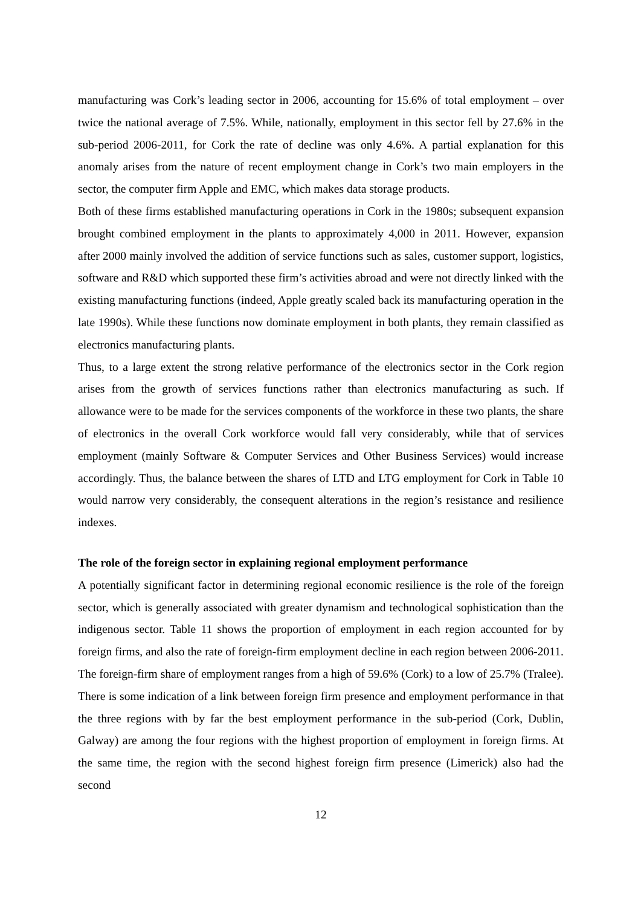manufacturing was Cork’s leading sector in 2006, accounting for 15.6% of total employment – over twice the national average of 7.5%. While, nationally, employment in this sector fell by 27.6% in the sub-period 2006-2011, for Cork the rate of decline was only 4.6%. A partial explanation for this anomaly arises from the nature of recent employment change in Cork’s two main employers in the sector, the computer firm Apple and EMC, which makes data storage products.
Both of these firms established manufacturing operations in Cork in the 1980s; subsequent expansion brought combined employment in the plants to approximately 4,000 in 2011. However, expansion after 2000 mainly involved the addition of service functions such as sales, customer support, logistics, software and R&D which supported these firm’s activities abroad and were not directly linked with the existing manufacturing functions (indeed, Apple greatly scaled back its manufacturing operation in the late 1990s). While these functions now dominate employment in both plants, they remain classified as electronics manufacturing plants.
Thus, to a large extent the strong relative performance of the electronics sector in the Cork region arises from the growth of services functions rather than electronics manufacturing as such. If allowance were to be made for the services components of the workforce in these two plants, the share of electronics in the overall Cork workforce would fall very considerably, while that of services employment (mainly Software & Computer Services and Other Business Services) would increase accordingly. Thus, the balance between the shares of LTD and LTG employment for Cork in Table 10 would narrow very considerably, the consequent alterations in the region’s resistance and resilience indexes.
The role of the foreign sector in explaining regional employment performance
A potentially significant factor in determining regional economic resilience is the role of the foreign sector, which is generally associated with greater dynamism and technological sophistication than the indigenous sector. Table 11 shows the proportion of employment in each region accounted for by foreign firms, and also the rate of foreign-firm employment decline in each region between 2006-2011. The foreign-firm share of employment ranges from a high of 59.6% (Cork) to a low of 25.7% (Tralee). There is some indication of a link between foreign firm presence and employment performance in that the three regions with by far the best employment performance in the sub-period (Cork, Dublin, Galway) are among the four regions with the highest proportion of employment in foreign firms. At the same time, the region with the second highest foreign firm presence (Limerick) also had the second
12